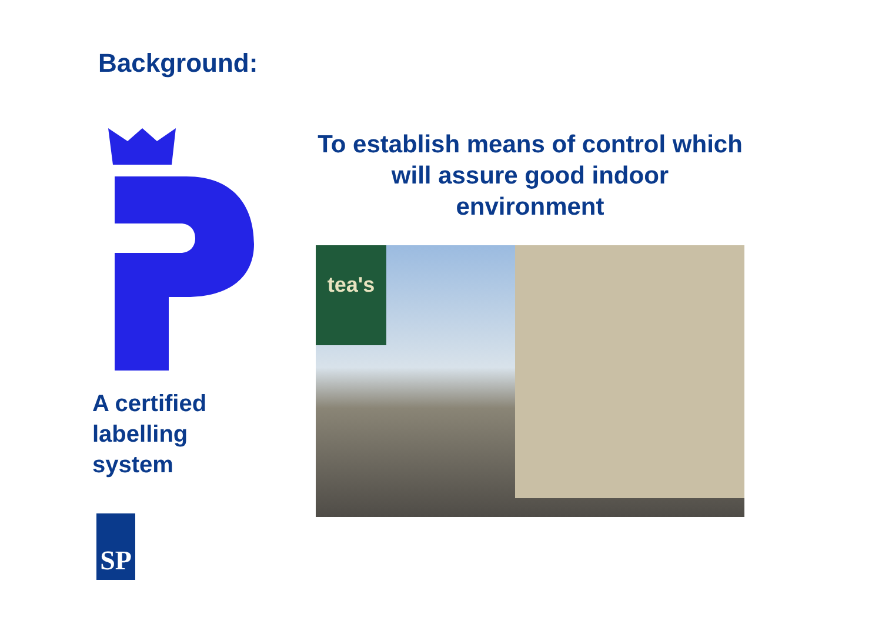Background:
A certified labelling system
To establish means of control which will assure good indoor environment
tea's
SP